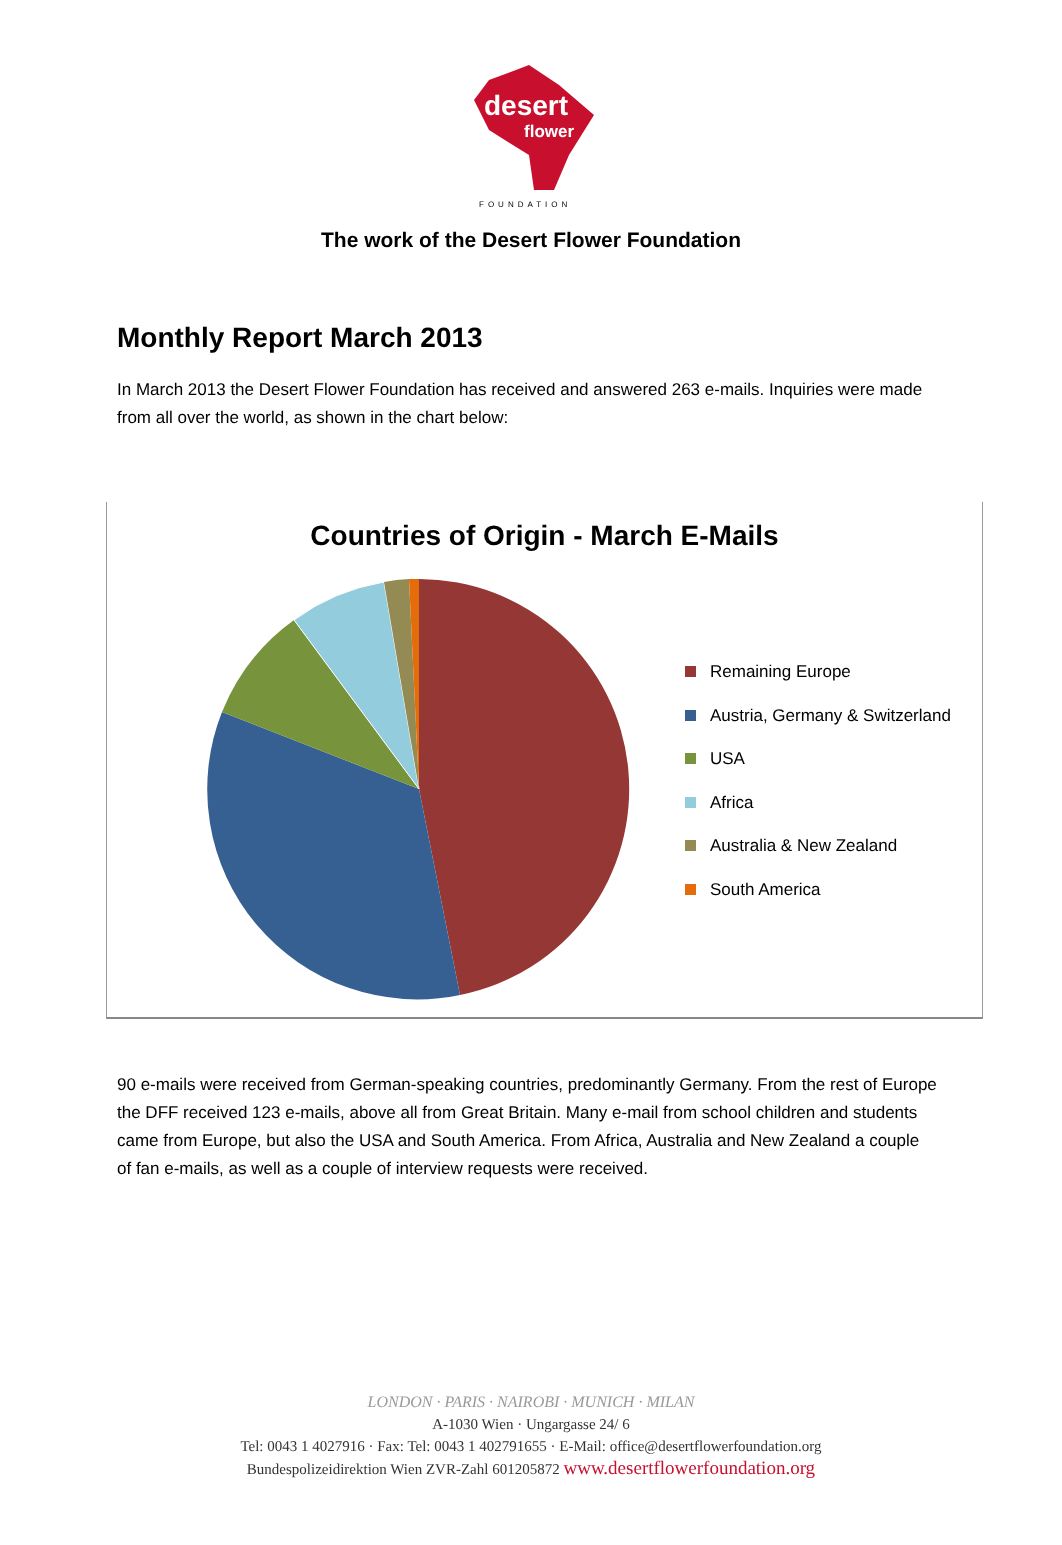desert
flower
FOUNDATION
The work of the Desert Flower Foundation
Monthly Report March 2013
In March 2013 the Desert Flower Foundation has received and answered 263 e-mails. Inquiries were made from all over the world, as shown in the chart below:
Countries of Origin - March E-Mails
Remaining Europe
Austria, Germany & Switzerland
USA
Africa
Australia & New Zealand
South America
90 e-mails were received from German-speaking countries, predominantly Germany. From the rest of Europe the DFF received 123 e-mails, above all from Great Britain. Many e-mail from school children and students came from Europe, but also the USA and South America. From Africa, Australia and New Zealand a couple of fan e-mails, as well as a couple of interview requests were received.
LONDON · PARIS · NAIROBI · MUNICH · MILAN
A-1030 Wien · Ungargasse 24/ 6
Tel: 0043 1 4027916 · Fax: Tel: 0043 1 402791655 · E-Mail: office@desertflowerfoundation.org
Bundespolizeidirektion Wien ZVR-Zahl 601205872 www.desertflowerfoundation.org